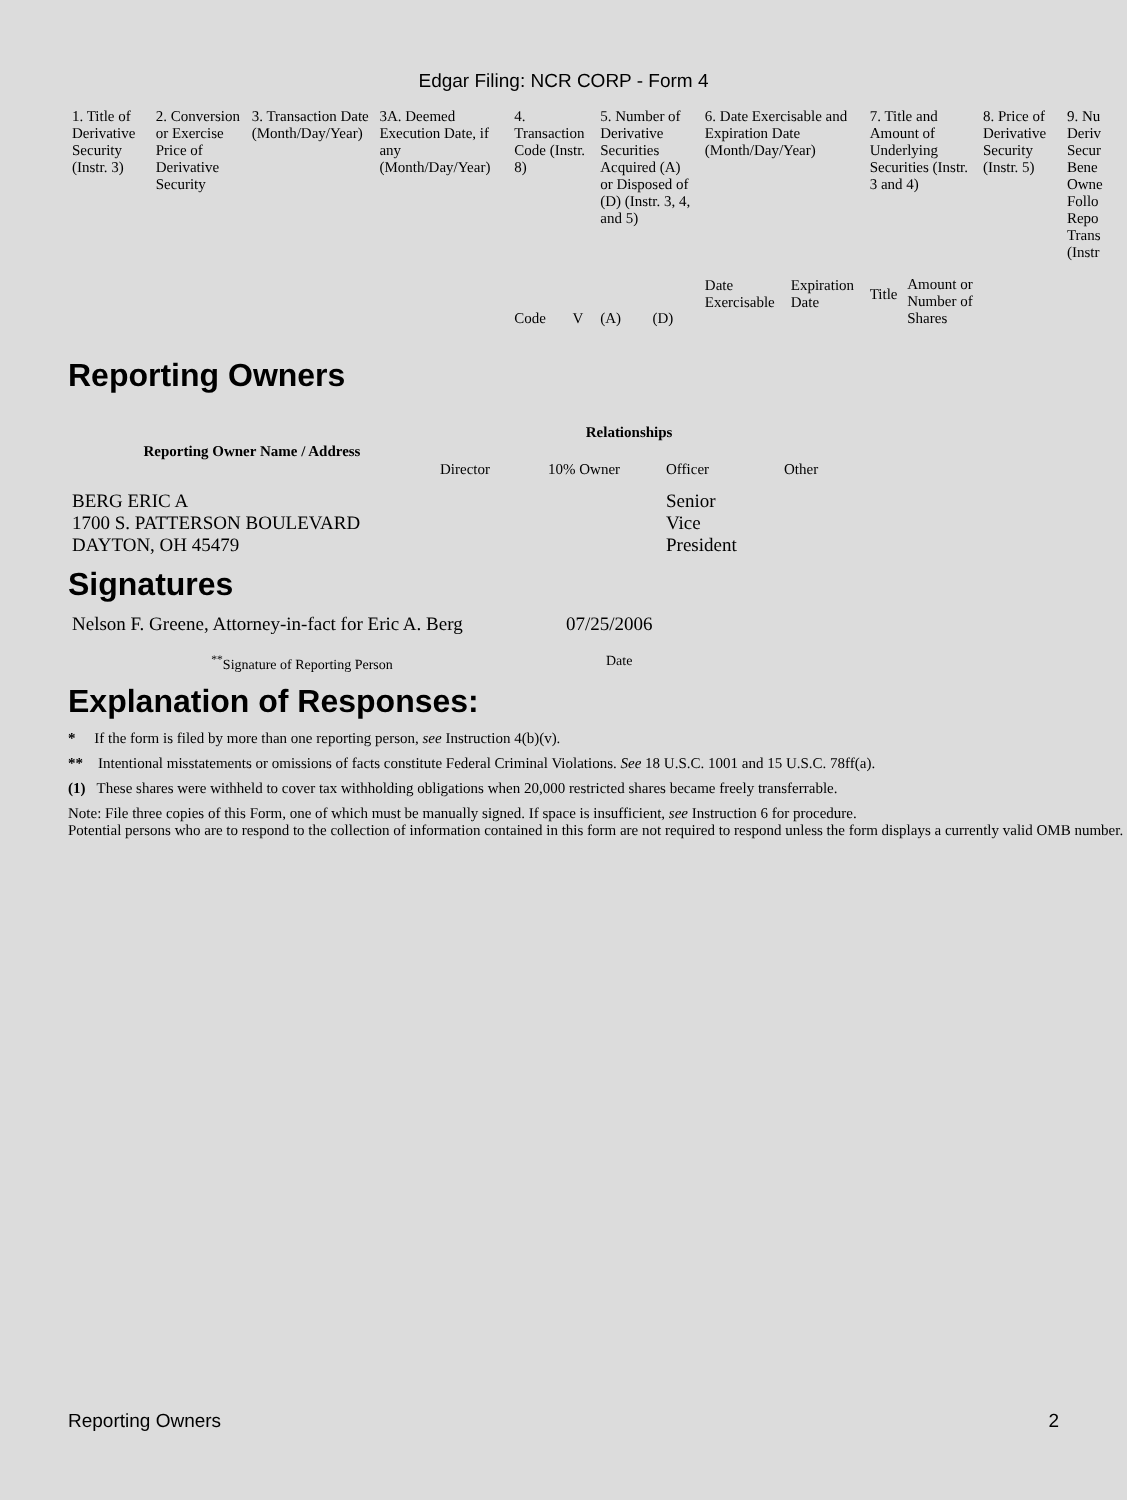Edgar Filing: NCR CORP - Form 4
| 1. Title of Derivative Security (Instr. 3) | 2. Conversion or Exercise Price of Derivative Security | 3. Transaction Date (Month/Day/Year) | 3A. Deemed Execution Date, if any (Month/Day/Year) | 4. Transaction Code (Instr. 8) | | 5. Number of Derivative Securities Acquired (A) or Disposed of (D) (Instr. 3, 4, and 5) | | 6. Date Exercisable and Expiration Date (Month/Day/Year) | | 7. Title and Amount of Underlying Securities (Instr. 3 and 4) | | 8. Price of Derivative Security (Instr. 5) | 9. Nu Deriv Secur Bene Owne Follo Repo Trans (Instr |
| | | | | Code | V | (A) | (D) | Date Exercisable | Expiration Date | Title | Amount or Number of Shares | | |
Reporting Owners
| Reporting Owner Name / Address | Relationships | | | |
| --- | --- | --- | --- | --- |
| | Director | 10% Owner | Officer | Other |
| BERG ERIC A 1700 S. PATTERSON BOULEVARD DAYTON, OH 45479 | | | Senior Vice President | |
Signatures
| Nelson F. Greene, Attorney-in-fact for Eric A. Berg | 07/25/2006 |
| <sup>**</sup> Signature of Reporting Person | Date |
Explanation of Responses:
* If the form is filed by more than one reporting person, see Instruction 4(b)(v).
** Intentional misstatements or omissions of facts constitute Federal Criminal Violations. See 18 U.S.C. 1001 and 15 U.S.C. 78ff(a).
(1) These shares were withheld to cover tax withholding obligations when 20,000 restricted shares became freely transferrable.
Note: File three copies of this Form, one of which must be manually signed. If space is insufficient, see Instruction 6 for procedure.
Potential persons who are to respond to the collection of information contained in this form are not required to respond unless the form displays a currently valid OMB number.
Reporting Owners 2